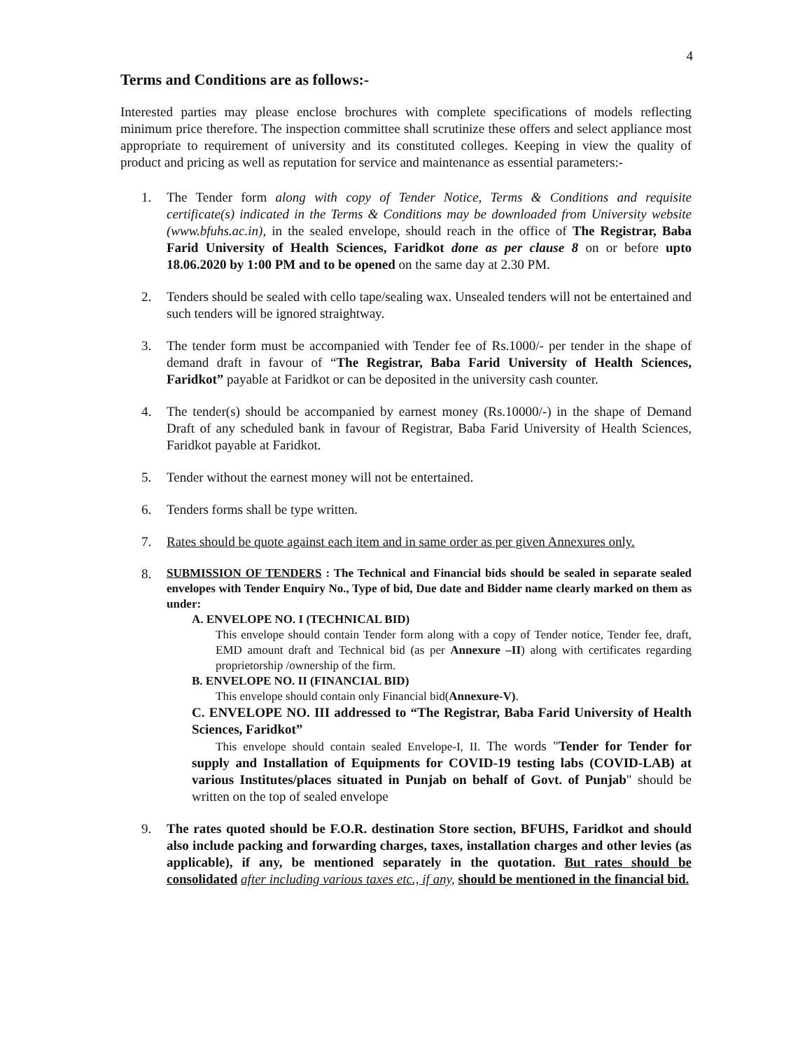4
Terms and Conditions are as follows:-
Interested parties may please enclose brochures with complete specifications of models reflecting minimum price therefore. The inspection committee shall scrutinize these offers and select appliance most appropriate to requirement of university and its constituted colleges. Keeping in view the quality of product and pricing as well as reputation for service and maintenance as essential parameters:-
1. The Tender form along with copy of Tender Notice, Terms & Conditions and requisite certificate(s) indicated in the Terms & Conditions may be downloaded from University website (www.bfuhs.ac.in), in the sealed envelope, should reach in the office of The Registrar, Baba Farid University of Health Sciences, Faridkot done as per clause 8 on or before upto 18.06.2020 by 1:00 PM and to be opened on the same day at 2.30 PM.
2. Tenders should be sealed with cello tape/sealing wax. Unsealed tenders will not be entertained and such tenders will be ignored straightway.
3. The tender form must be accompanied with Tender fee of Rs.1000/- per tender in the shape of demand draft in favour of “The Registrar, Baba Farid University of Health Sciences, Faridkot” payable at Faridkot or can be deposited in the university cash counter.
4. The tender(s) should be accompanied by earnest money (Rs.10000/-) in the shape of Demand Draft of any scheduled bank in favour of Registrar, Baba Farid University of Health Sciences, Faridkot payable at Faridkot.
5. Tender without the earnest money will not be entertained.
6. Tenders forms shall be type written.
7. Rates should be quote against each item and in same order as per given Annexures only.
8.
SUBMISSION OF TENDERS : The Technical and Financial bids should be sealed in separate sealed envelopes with Tender Enquiry No., Type of bid, Due date and Bidder name clearly marked on them as under:
A. ENVELOPE NO. I (TECHNICAL BID)
This envelope should contain Tender form along with a copy of Tender notice, Tender fee, draft, EMD amount draft and Technical bid (as per Annexure –II) along with certificates regarding proprietorship /ownership of the firm.
B. ENVELOPE NO. II (FINANCIAL BID)
This envelope should contain only Financial bid(Annexure-V).
C. ENVELOPE NO. III addressed to “The Registrar, Baba Farid University of Health Sciences, Faridkot”
This envelope should contain sealed Envelope-I, II. The words "Tender for Tender for supply and Installation of Equipments for COVID-19 testing labs (COVID-LAB) at various Institutes/places situated in Punjab on behalf of Govt. of Punjab" should be written on the top of sealed envelope
9. The rates quoted should be F.O.R. destination Store section, BFUHS, Faridkot and should also include packing and forwarding charges, taxes, installation charges and other levies (as applicable), if any, be mentioned separately in the quotation. But rates should be consolidated after including various taxes etc., if any, should be mentioned in the financial bid.